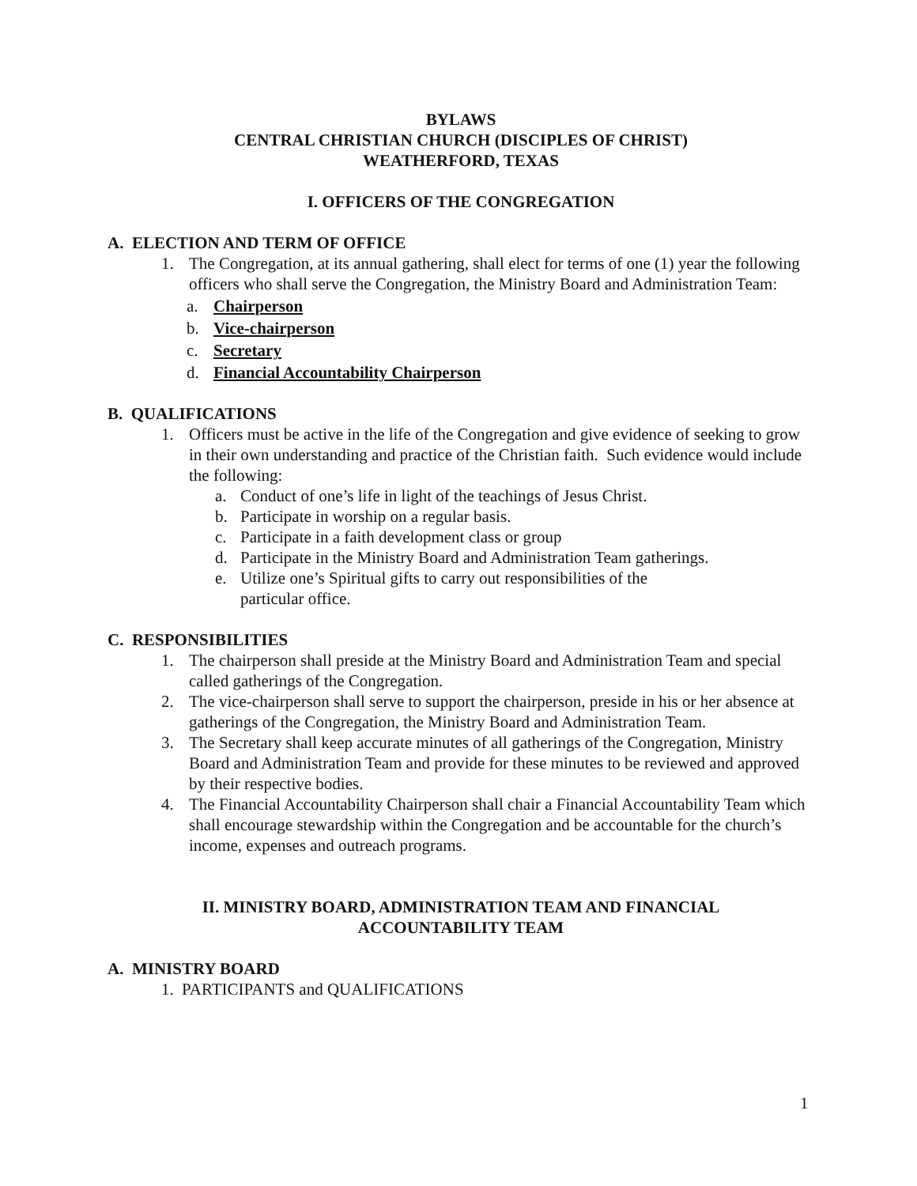BYLAWS
CENTRAL CHRISTIAN CHURCH (DISCIPLES OF CHRIST)
WEATHERFORD, TEXAS
I. OFFICERS OF THE CONGREGATION
A. ELECTION AND TERM OF OFFICE
1. The Congregation, at its annual gathering, shall elect for terms of one (1) year the following officers who shall serve the Congregation, the Ministry Board and Administration Team:
a. Chairperson
b. Vice-chairperson
c. Secretary
d. Financial Accountability Chairperson
B. QUALIFICATIONS
1. Officers must be active in the life of the Congregation and give evidence of seeking to grow in their own understanding and practice of the Christian faith. Such evidence would include the following:
a. Conduct of one’s life in light of the teachings of Jesus Christ.
b. Participate in worship on a regular basis.
c. Participate in a faith development class or group
d. Participate in the Ministry Board and Administration Team gatherings.
e. Utilize one’s Spiritual gifts to carry out responsibilities of the
particular office.
C. RESPONSIBILITIES
1. The chairperson shall preside at the Ministry Board and Administration Team and special called gatherings of the Congregation.
2. The vice-chairperson shall serve to support the chairperson, preside in his or her absence at gatherings of the Congregation, the Ministry Board and Administration Team.
3. The Secretary shall keep accurate minutes of all gatherings of the Congregation, Ministry Board and Administration Team and provide for these minutes to be reviewed and approved by their respective bodies.
4. The Financial Accountability Chairperson shall chair a Financial Accountability Team which shall encourage stewardship within the Congregation and be accountable for the church’s income, expenses and outreach programs.
II. MINISTRY BOARD, ADMINISTRATION TEAM AND FINANCIAL
ACCOUNTABILITY TEAM
A. MINISTRY BOARD
1. PARTICIPANTS and QUALIFICATIONS
1